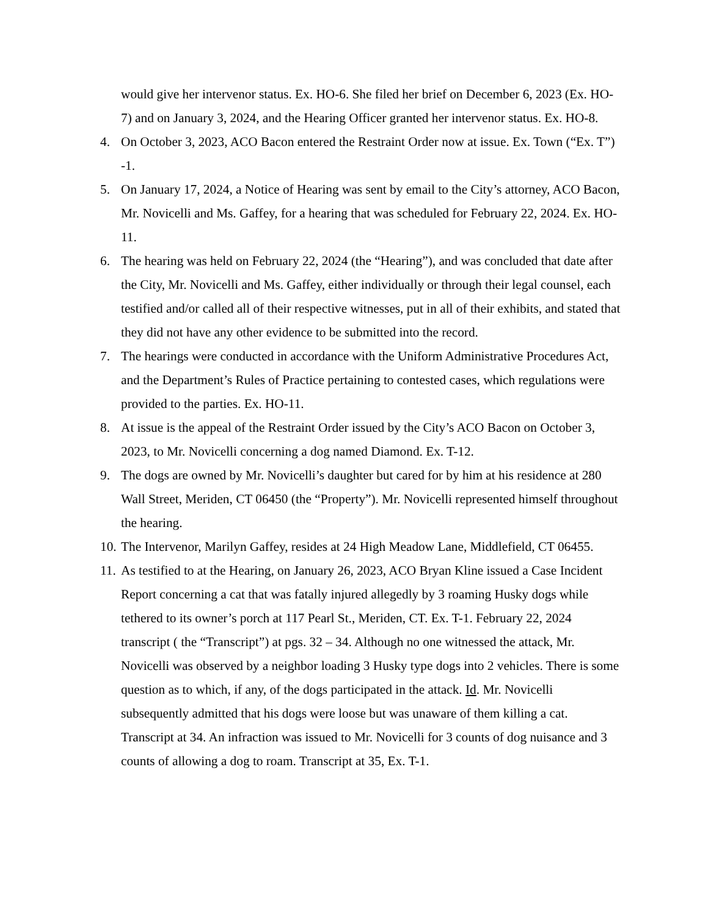would give her intervenor status. Ex. HO-6. She filed her brief on December 6, 2023 (Ex. HO-7) and on January 3, 2024, and the Hearing Officer granted her intervenor status. Ex. HO-8.
4. On October 3, 2023, ACO Bacon entered the Restraint Order now at issue. Ex. Town (“Ex. T”) -1.
5. On January 17, 2024, a Notice of Hearing was sent by email to the City’s attorney, ACO Bacon, Mr. Novicelli and Ms. Gaffey, for a hearing that was scheduled for February 22, 2024. Ex. HO-11.
6. The hearing was held on February 22, 2024 (the “Hearing”), and was concluded that date after the City, Mr. Novicelli and Ms. Gaffey, either individually or through their legal counsel, each testified and/or called all of their respective witnesses, put in all of their exhibits, and stated that they did not have any other evidence to be submitted into the record.
7. The hearings were conducted in accordance with the Uniform Administrative Procedures Act, and the Department’s Rules of Practice pertaining to contested cases, which regulations were provided to the parties. Ex. HO-11.
8. At issue is the appeal of the Restraint Order issued by the City’s ACO Bacon on October 3, 2023, to Mr. Novicelli concerning a dog named Diamond. Ex. T-12.
9. The dogs are owned by Mr. Novicelli’s daughter but cared for by him at his residence at 280 Wall Street, Meriden, CT 06450 (the “Property”). Mr. Novicelli represented himself throughout the hearing.
10. The Intervenor, Marilyn Gaffey, resides at 24 High Meadow Lane, Middlefield, CT 06455.
11. As testified to at the Hearing, on January 26, 2023, ACO Bryan Kline issued a Case Incident Report concerning a cat that was fatally injured allegedly by 3 roaming Husky dogs while tethered to its owner’s porch at 117 Pearl St., Meriden, CT. Ex. T-1. February 22, 2024 transcript ( the “Transcript”) at pgs. 32 – 34. Although no one witnessed the attack, Mr. Novicelli was observed by a neighbor loading 3 Husky type dogs into 2 vehicles. There is some question as to which, if any, of the dogs participated in the attack. Id. Mr. Novicelli subsequently admitted that his dogs were loose but was unaware of them killing a cat. Transcript at 34. An infraction was issued to Mr. Novicelli for 3 counts of dog nuisance and 3 counts of allowing a dog to roam. Transcript at 35, Ex. T-1.